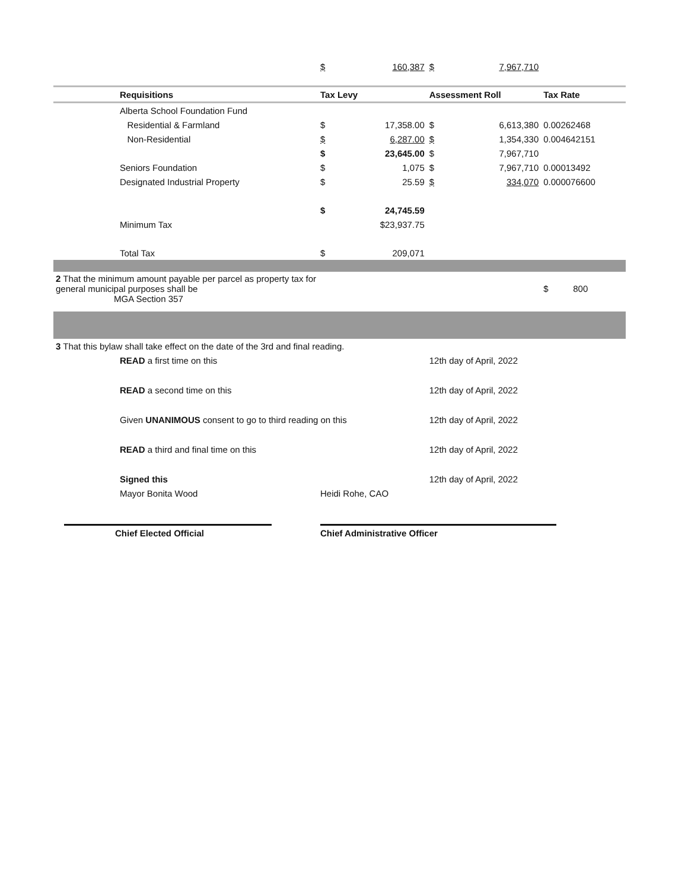| | | $ | 160,387 | $ | 7,967,710 | |
| | Requisitions | Tax Levy | | Assessment Roll | | Tax Rate |
| | Alberta School Foundation Fund | | | | | |
| | Residential & Farmland | $ | 17,358.00 | $ | 6,613,380 | 0.00262468 |
| | Non-Residential | $ | 6,287.00 | $ | 1,354,330 | 0.004642151 |
| | | $ | 23,645.00 | $ | 7,967,710 | |
| | Seniors Foundation | $ | 1,075 | $ | 7,967,710 | 0.00013492 |
| | Designated Industrial Property | $ | 25.59 | $ | 334,070 | 0.000076600 |
| | | $ | 24,745.59 | | | |
| | Minimum Tax | | $23,937.75 | | | |
| | Total Tax | $ | 209,071 | | | |
| 2 That the minimum amount payable per parcel as property tax for general municipal purposes shall be MGA Section 357 | | | | | | $ 800 |
| 3 That this bylaw shall take effect on the date of the 3rd and final reading. | | | | | | |
| | READ a first time on this | | | 12th day of April, 2022 | | |
| | READ a second time on this | | | 12th day of April, 2022 | | |
| | Given UNANIMOUS consent to go to third reading on this | | | 12th day of April, 2022 | | |
| | READ a third and final time on this | | | 12th day of April, 2022 | | |
| | Signed this | | | 12th day of April, 2022 | | |
| | Mayor Bonita Wood | Heidi Rohe, CAO | | | | |
Chief Elected Official Chief Administrative Officer